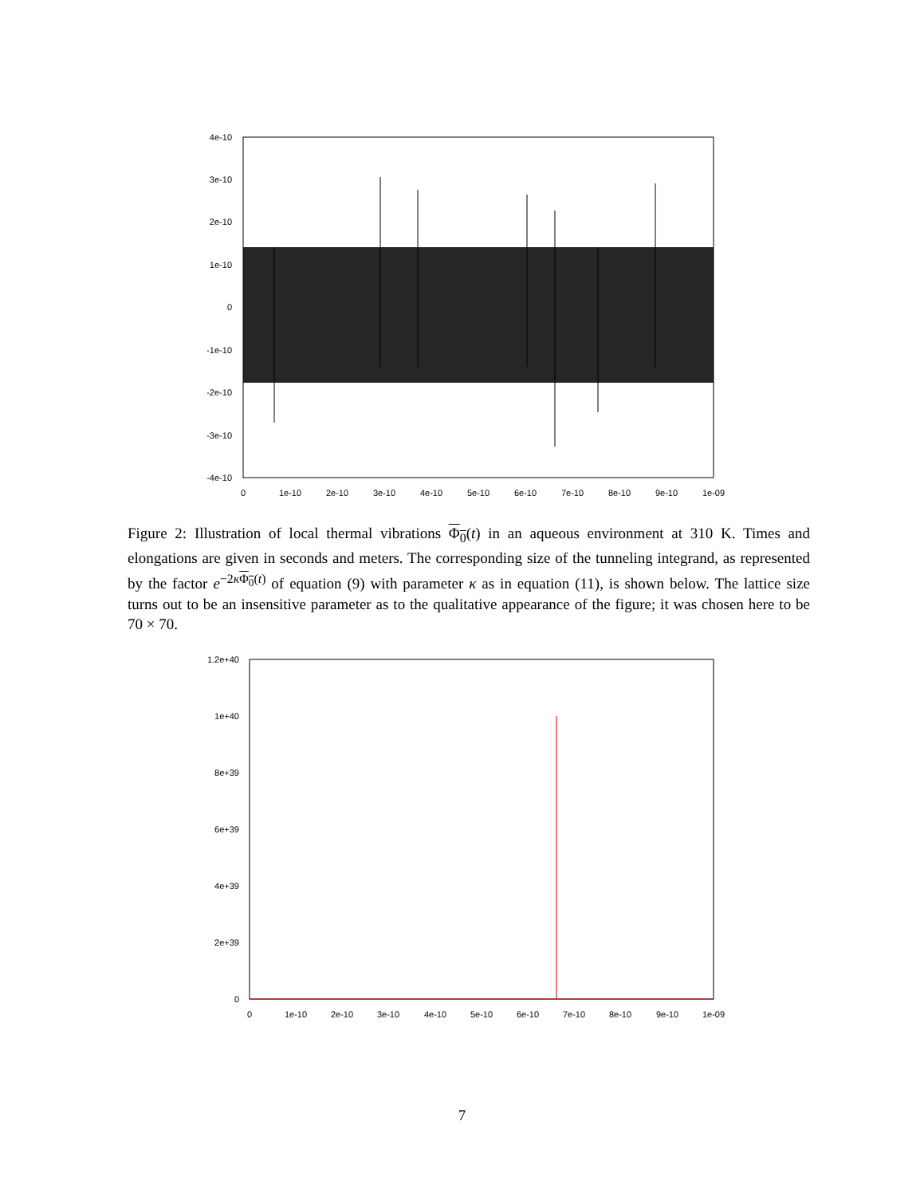4e-10
3e-10
2e-10
1e-10
0
-1e-10
-2e-10
-3e-10
-4e-10
0
1e-10
2e-10
3e-10
4e-10
5e-10
6e-10
7e-10
8e-10
9e-10
1e-09
Figure 2: Illustration of local thermal vibrations Φ<sub>0</sub>(t) in an aqueous environment at 310 K. Times and elongations are given in seconds and meters. The corresponding size of the tunneling integrand, as represented by the factor e<sup>−2κΦ<sub>0</sub>(t)</sup> of equation (9) with parameter κ as in equation (11), is shown below. The lattice size turns out to be an insensitive parameter as to the qualitative appearance of the figure; it was chosen here to be 70 × 70.
1.2e+40
1e+40
8e+39
6e+39
4e+39
2e+39
0
0
1e-10
2e-10
3e-10
4e-10
5e-10
6e-10
7e-10
8e-10
9e-10
1e-09
7